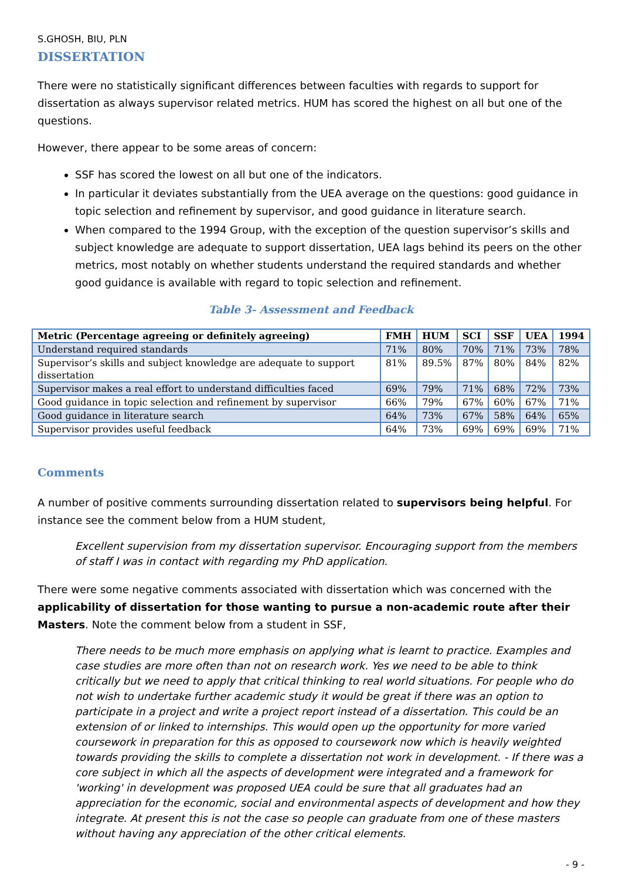S.GHOSH, BIU, PLN
DISSERTATION
There were no statistically significant differences between faculties with regards to support for dissertation as always supervisor related metrics. HUM has scored the highest on all but one of the questions.
However, there appear to be some areas of concern:
SSF has scored the lowest on all but one of the indicators.
In particular it deviates substantially from the UEA average on the questions: good guidance in topic selection and refinement by supervisor, and good guidance in literature search.
When compared to the 1994 Group, with the exception of the question supervisor’s skills and subject knowledge are adequate to support dissertation, UEA lags behind its peers on the other metrics, most notably on whether students understand the required standards and whether good guidance is available with regard to topic selection and refinement.
Table 3- Assessment and Feedback
| Metric (Percentage agreeing or definitely agreeing) | FMH | HUM | SCI | SSF | UEA | 1994 |
| --- | --- | --- | --- | --- | --- | --- |
| Understand required standards | 71% | 80% | 70% | 71% | 73% | 78% |
| Supervisor’s skills and subject knowledge are adequate to support dissertation | 81% | 89.5% | 87% | 80% | 84% | 82% |
| Supervisor makes a real effort to understand difficulties faced | 69% | 79% | 71% | 68% | 72% | 73% |
| Good guidance in topic selection and refinement by supervisor | 66% | 79% | 67% | 60% | 67% | 71% |
| Good guidance in literature search | 64% | 73% | 67% | 58% | 64% | 65% |
| Supervisor provides useful feedback | 64% | 73% | 69% | 69% | 69% | 71% |
Comments
A number of positive comments surrounding dissertation related to supervisors being helpful. For instance see the comment below from a HUM student,
Excellent supervision from my dissertation supervisor. Encouraging support from the members of staff I was in contact with regarding my PhD application.
There were some negative comments associated with dissertation which was concerned with the applicability of dissertation for those wanting to pursue a non-academic route after their Masters. Note the comment below from a student in SSF,
There needs to be much more emphasis on applying what is learnt to practice. Examples and case studies are more often than not on research work. Yes we need to be able to think critically but we need to apply that critical thinking to real world situations. For people who do not wish to undertake further academic study it would be great if there was an option to participate in a project and write a project report instead of a dissertation. This could be an extension of or linked to internships. This would open up the opportunity for more varied coursework in preparation for this as opposed to coursework now which is heavily weighted towards providing the skills to complete a dissertation not work in development. - If there was a core subject in which all the aspects of development were integrated and a framework for 'working' in development was proposed UEA could be sure that all graduates had an appreciation for the economic, social and environmental aspects of development and how they integrate. At present this is not the case so people can graduate from one of these masters without having any appreciation of the other critical elements.
- 9 -